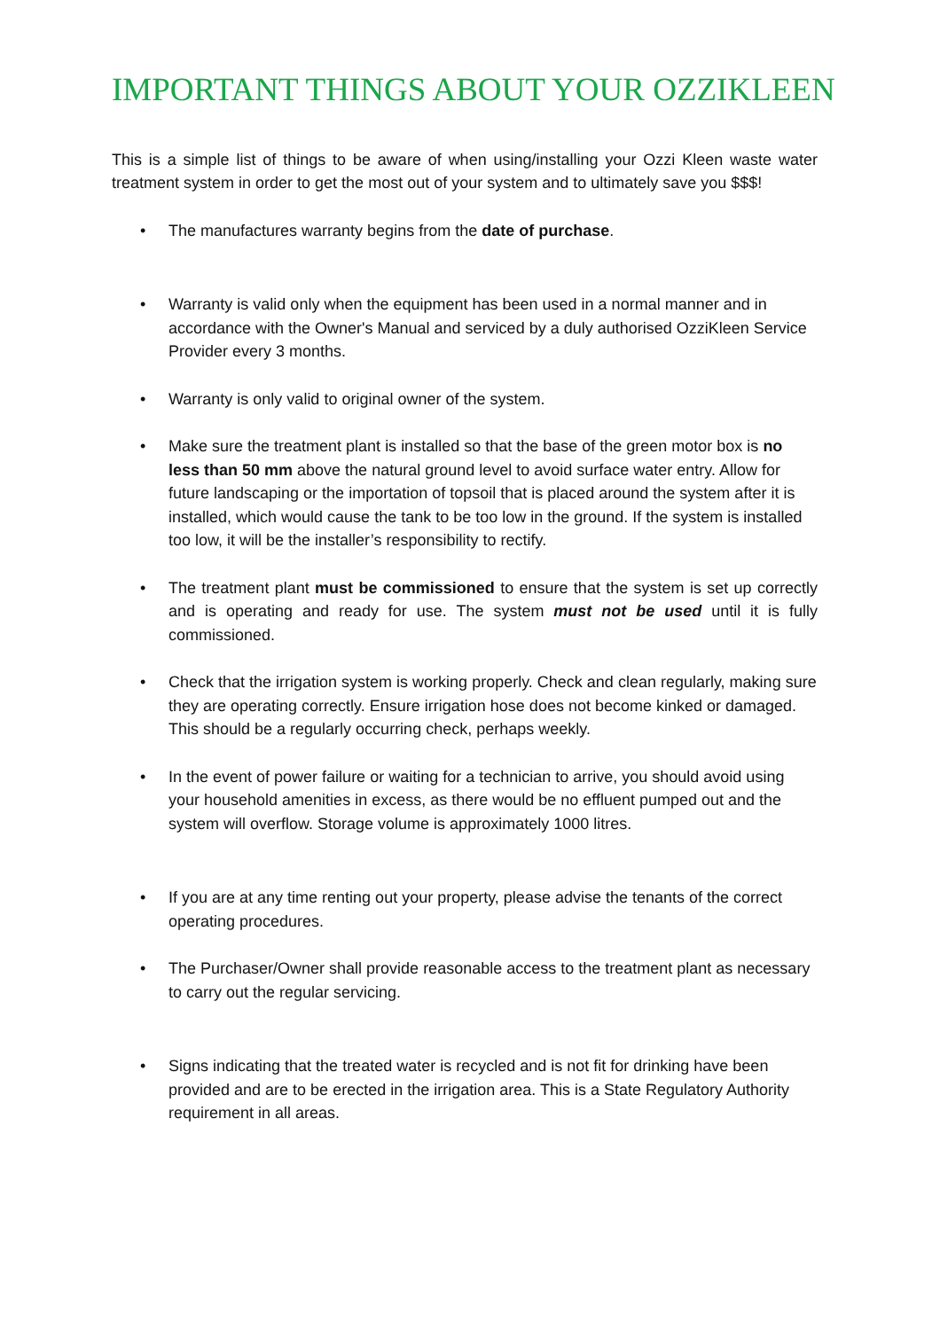IMPORTANT THINGS ABOUT YOUR OZZIKLEEN
This is a simple list of things to be aware of when using/installing your Ozzi Kleen waste water treatment system in order to get the most out of your system and to ultimately save you $$$!
• The manufactures warranty begins from the date of purchase.
• Warranty is valid only when the equipment has been used in a normal manner and in accordance with the Owner's Manual and serviced by a duly authorised OzziKleen Service Provider every 3 months.
• Warranty is only valid to original owner of the system.
• Make sure the treatment plant is installed so that the base of the green motor box is no less than 50 mm above the natural ground level to avoid surface water entry. Allow for future landscaping or the importation of topsoil that is placed around the system after it is installed, which would cause the tank to be too low in the ground. If the system is installed too low, it will be the installer’s responsibility to rectify.
• The treatment plant must be commissioned to ensure that the system is set up correctly and is operating and ready for use. The system must not be used until it is fully commissioned.
• Check that the irrigation system is working properly. Check and clean regularly, making sure they are operating correctly. Ensure irrigation hose does not become kinked or damaged. This should be a regularly occurring check, perhaps weekly.
• In the event of power failure or waiting for a technician to arrive, you should avoid using your household amenities in excess, as there would be no effluent pumped out and the system will overflow. Storage volume is approximately 1000 litres.
• If you are at any time renting out your property, please advise the tenants of the correct operating procedures.
• The Purchaser/Owner shall provide reasonable access to the treatment plant as necessary to carry out the regular servicing.
• Signs indicating that the treated water is recycled and is not fit for drinking have been provided and are to be erected in the irrigation area. This is a State Regulatory Authority requirement in all areas.